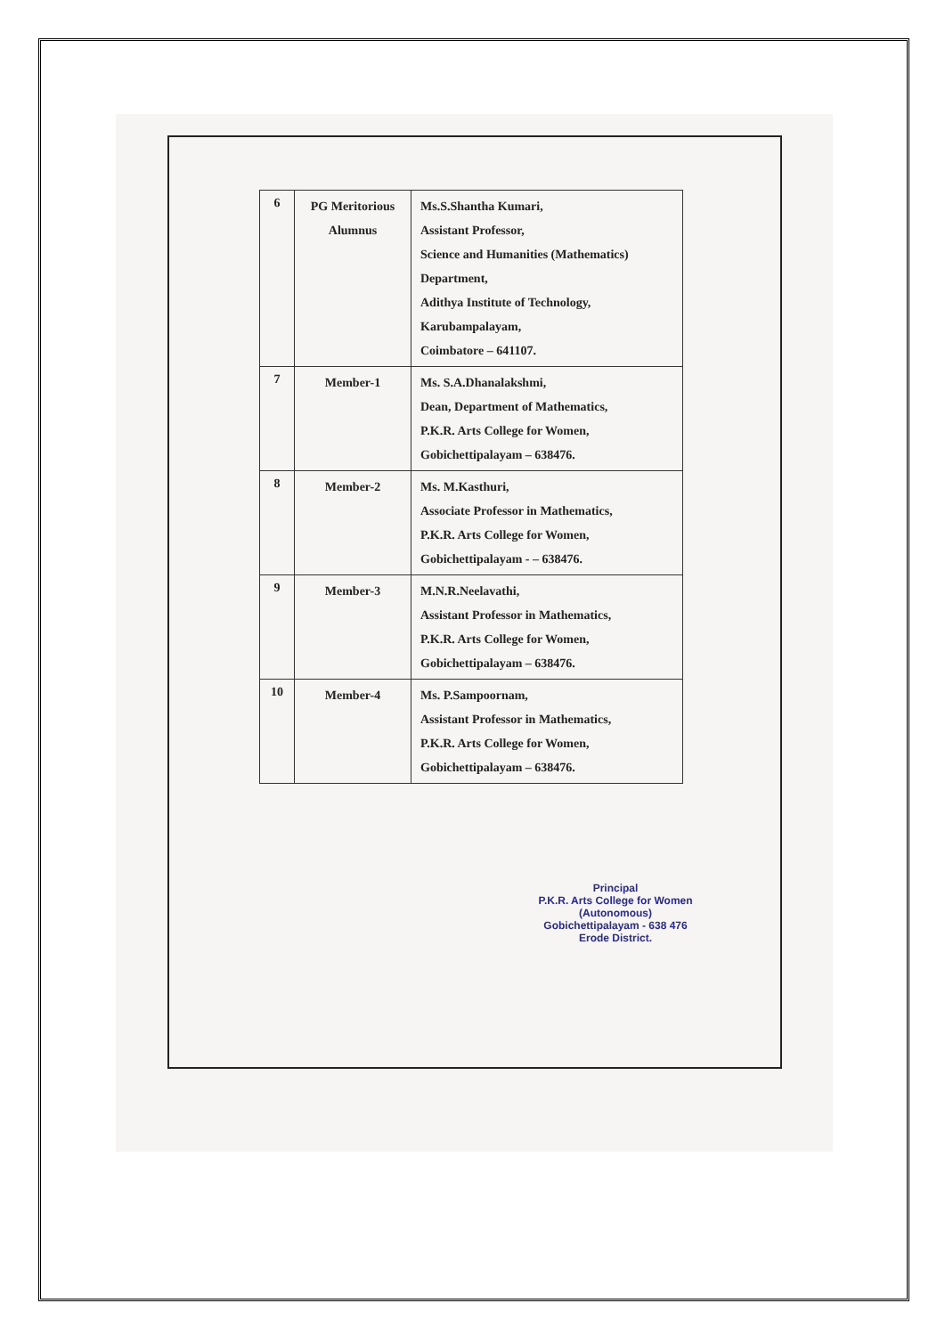| 6 | PG Meritorious Alumnus | Ms.S.Shantha Kumari, Assistant Professor, Science and Humanities (Mathematics) Department, Adithya Institute of Technology, Karubampalayam, Coimbatore – 641107. |
| 7 | Member-1 | Ms. S.A.Dhanalakshmi, Dean, Department of Mathematics, P.K.R. Arts College for Women, Gobichettipalayam – 638476. |
| 8 | Member-2 | Ms. M.Kasthuri, Associate Professor in Mathematics, P.K.R. Arts College for Women, Gobichettipalayam - – 638476. |
| 9 | Member-3 | M.N.R.Neelavathi, Assistant Professor in Mathematics, P.K.R. Arts College for Women, Gobichettipalayam – 638476. |
| 10 | Member-4 | Ms. P.Sampoornam, Assistant Professor in Mathematics, P.K.R. Arts College for Women, Gobichettipalayam – 638476. |
Principal
P.K.R. Arts College for Women
(Autonomous)
Gobichettipalayam - 638 476
Erode District.